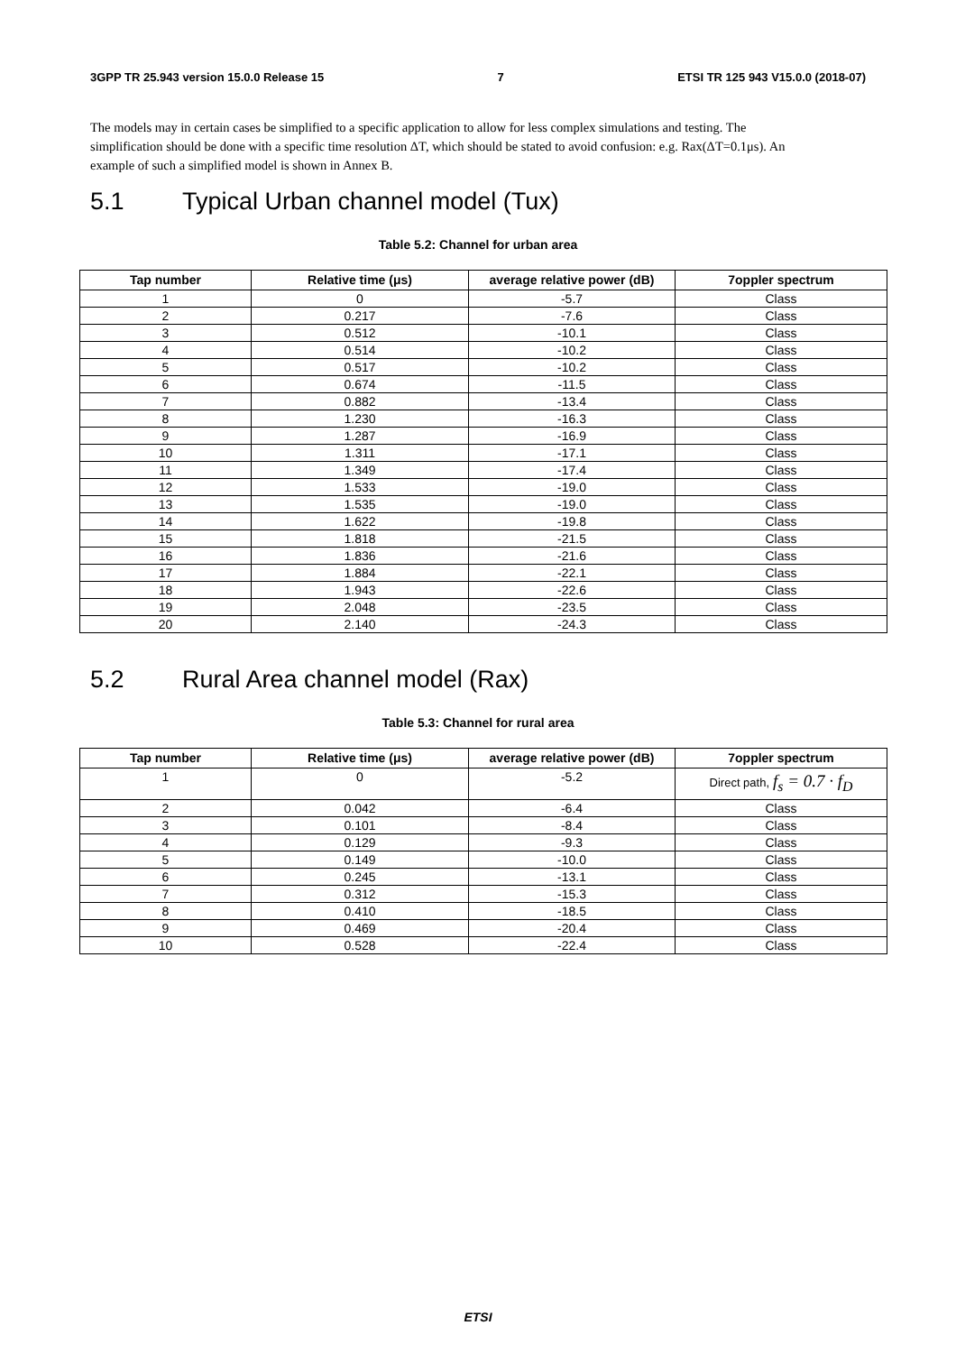3GPP TR 25.943 version 15.0.0 Release 15 7 ETSI TR 125 943 V15.0.0 (2018-07)
The models may in certain cases be simplified to a specific application to allow for less complex simulations and testing. The simplification should be done with a specific time resolution ΔT, which should be stated to avoid confusion: e.g. Rax(ΔT=0.1μs). An example of such a simplified model is shown in Annex B.
5.1 Typical Urban channel model (Tux)
Table 5.2: Channel for urban area
| Tap number | Relative time (μs) | average relative power (dB) | 7oppler spectrum |
| --- | --- | --- | --- |
| 1 | 0 | -5.7 | Class |
| 2 | 0.217 | -7.6 | Class |
| 3 | 0.512 | -10.1 | Class |
| 4 | 0.514 | -10.2 | Class |
| 5 | 0.517 | -10.2 | Class |
| 6 | 0.674 | -11.5 | Class |
| 7 | 0.882 | -13.4 | Class |
| 8 | 1.230 | -16.3 | Class |
| 9 | 1.287 | -16.9 | Class |
| 10 | 1.311 | -17.1 | Class |
| 11 | 1.349 | -17.4 | Class |
| 12 | 1.533 | -19.0 | Class |
| 13 | 1.535 | -19.0 | Class |
| 14 | 1.622 | -19.8 | Class |
| 15 | 1.818 | -21.5 | Class |
| 16 | 1.836 | -21.6 | Class |
| 17 | 1.884 | -22.1 | Class |
| 18 | 1.943 | -22.6 | Class |
| 19 | 2.048 | -23.5 | Class |
| 20 | 2.140 | -24.3 | Class |
5.2 Rural Area channel model (Rax)
Table 5.3: Channel for rural area
| Tap number | Relative time (μs) | average relative power (dB) | 7oppler spectrum |
| --- | --- | --- | --- |
| 1 | 0 | -5.2 | Direct path, f<sub>s</sub> = 0.7 · f<sub>D</sub> |
| 2 | 0.042 | -6.4 | Class |
| 3 | 0.101 | -8.4 | Class |
| 4 | 0.129 | -9.3 | Class |
| 5 | 0.149 | -10.0 | Class |
| 6 | 0.245 | -13.1 | Class |
| 7 | 0.312 | -15.3 | Class |
| 8 | 0.410 | -18.5 | Class |
| 9 | 0.469 | -20.4 | Class |
| 10 | 0.528 | -22.4 | Class |
ETSI